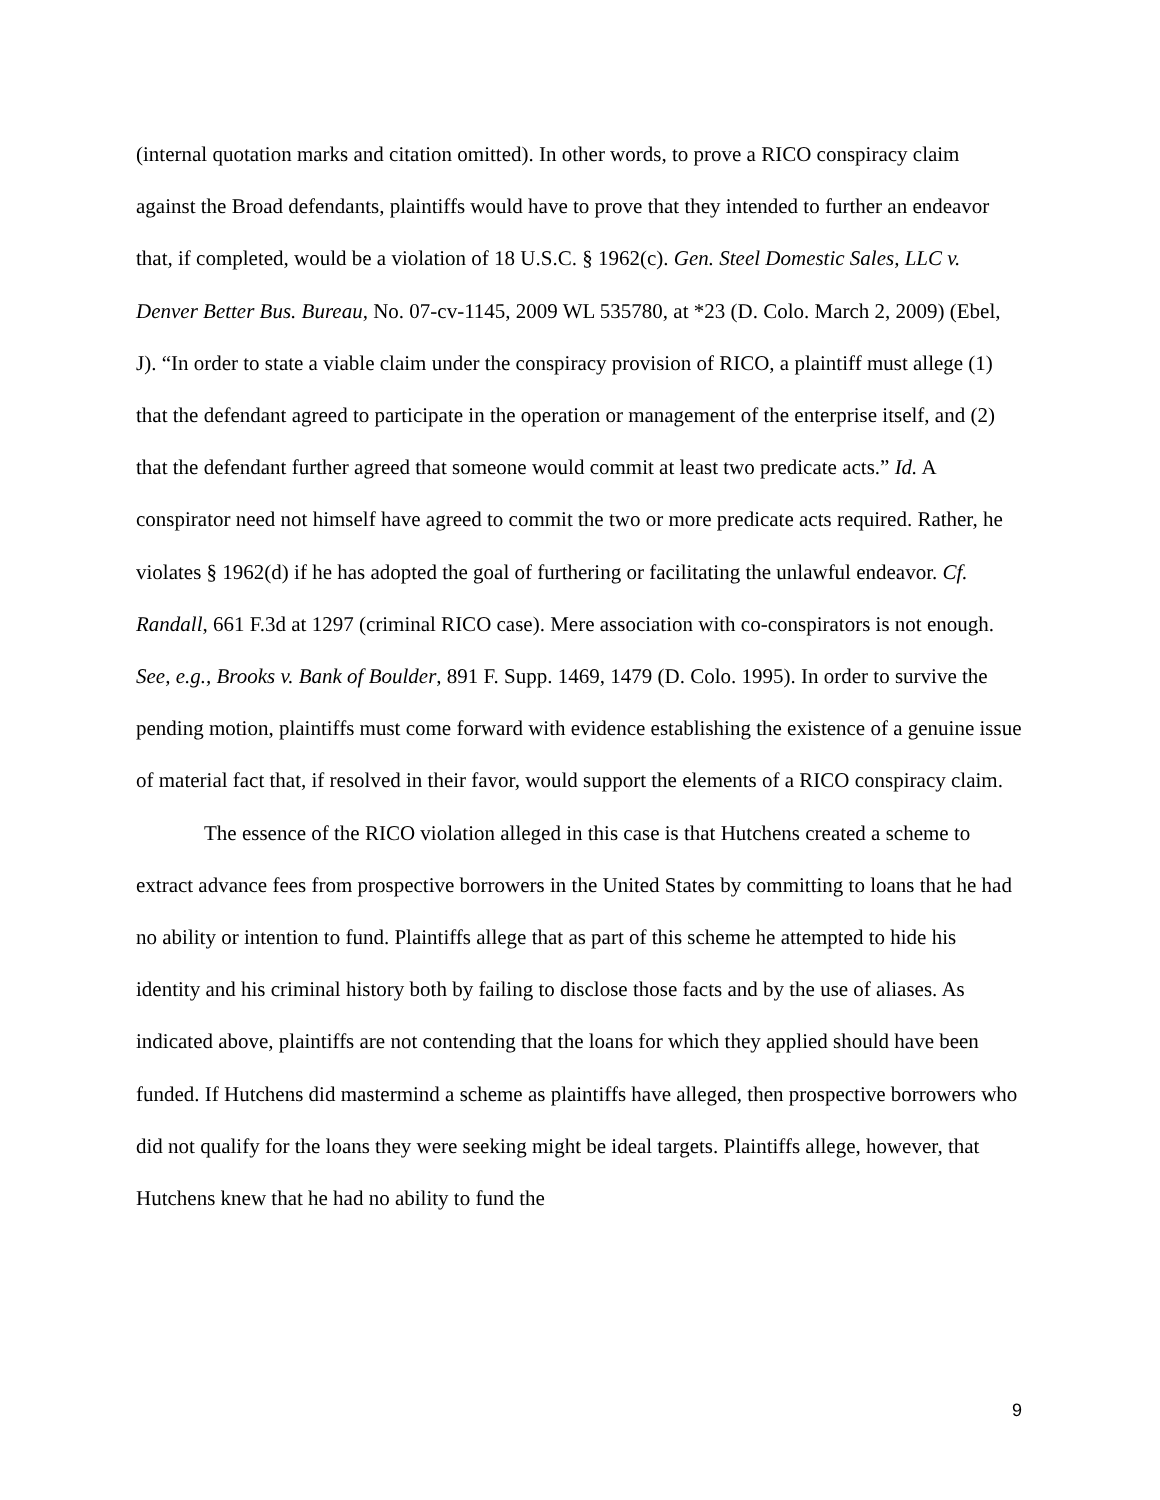(internal quotation marks and citation omitted). In other words, to prove a RICO conspiracy claim against the Broad defendants, plaintiffs would have to prove that they intended to further an endeavor that, if completed, would be a violation of 18 U.S.C. § 1962(c). Gen. Steel Domestic Sales, LLC v. Denver Better Bus. Bureau, No. 07-cv-1145, 2009 WL 535780, at *23 (D. Colo. March 2, 2009) (Ebel, J). “In order to state a viable claim under the conspiracy provision of RICO, a plaintiff must allege (1) that the defendant agreed to participate in the operation or management of the enterprise itself, and (2) that the defendant further agreed that someone would commit at least two predicate acts.” Id. A conspirator need not himself have agreed to commit the two or more predicate acts required. Rather, he violates § 1962(d) if he has adopted the goal of furthering or facilitating the unlawful endeavor. Cf. Randall, 661 F.3d at 1297 (criminal RICO case). Mere association with co-conspirators is not enough. See, e.g., Brooks v. Bank of Boulder, 891 F. Supp. 1469, 1479 (D. Colo. 1995). In order to survive the pending motion, plaintiffs must come forward with evidence establishing the existence of a genuine issue of material fact that, if resolved in their favor, would support the elements of a RICO conspiracy claim.
The essence of the RICO violation alleged in this case is that Hutchens created a scheme to extract advance fees from prospective borrowers in the United States by committing to loans that he had no ability or intention to fund. Plaintiffs allege that as part of this scheme he attempted to hide his identity and his criminal history both by failing to disclose those facts and by the use of aliases. As indicated above, plaintiffs are not contending that the loans for which they applied should have been funded. If Hutchens did mastermind a scheme as plaintiffs have alleged, then prospective borrowers who did not qualify for the loans they were seeking might be ideal targets. Plaintiffs allege, however, that Hutchens knew that he had no ability to fund the
9